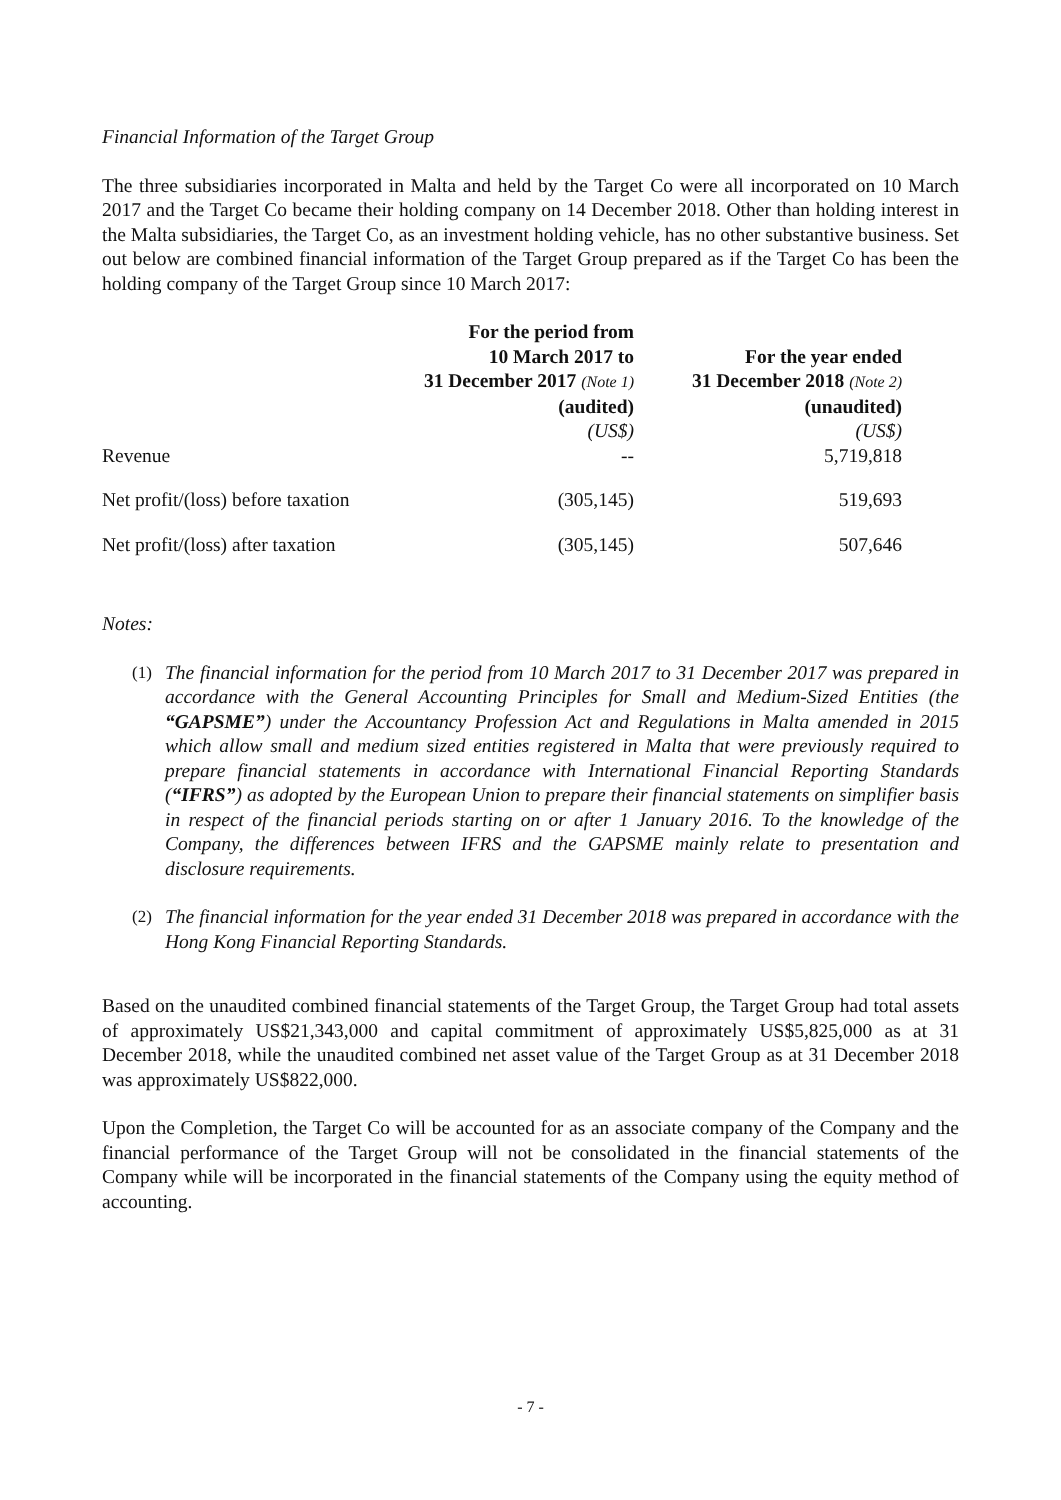Financial Information of the Target Group
The three subsidiaries incorporated in Malta and held by the Target Co were all incorporated on 10 March 2017 and the Target Co became their holding company on 14 December 2018. Other than holding interest in the Malta subsidiaries, the Target Co, as an investment holding vehicle, has no other substantive business. Set out below are combined financial information of the Target Group prepared as if the Target Co has been the holding company of the Target Group since 10 March 2017:
| | For the period from 10 March 2017 to 31 December 2017 (Note 1) (audited) (US$) | For the year ended 31 December 2018 (Note 2) (unaudited) (US$) |
| --- | --- | --- |
| Revenue | -- | 5,719,818 |
| Net profit/(loss) before taxation | (305,145) | 519,693 |
| Net profit/(loss) after taxation | (305,145) | 507,646 |
Notes:
(1) The financial information for the period from 10 March 2017 to 31 December 2017 was prepared in accordance with the General Accounting Principles for Small and Medium-Sized Entities (the “GAPSME”) under the Accountancy Profession Act and Regulations in Malta amended in 2015 which allow small and medium sized entities registered in Malta that were previously required to prepare financial statements in accordance with International Financial Reporting Standards (“IFRS”) as adopted by the European Union to prepare their financial statements on simplifier basis in respect of the financial periods starting on or after 1 January 2016. To the knowledge of the Company, the differences between IFRS and the GAPSME mainly relate to presentation and disclosure requirements.
(2) The financial information for the year ended 31 December 2018 was prepared in accordance with the Hong Kong Financial Reporting Standards.
Based on the unaudited combined financial statements of the Target Group, the Target Group had total assets of approximately US$21,343,000 and capital commitment of approximately US$5,825,000 as at 31 December 2018, while the unaudited combined net asset value of the Target Group as at 31 December 2018 was approximately US$822,000.
Upon the Completion, the Target Co will be accounted for as an associate company of the Company and the financial performance of the Target Group will not be consolidated in the financial statements of the Company while will be incorporated in the financial statements of the Company using the equity method of accounting.
- 7 -